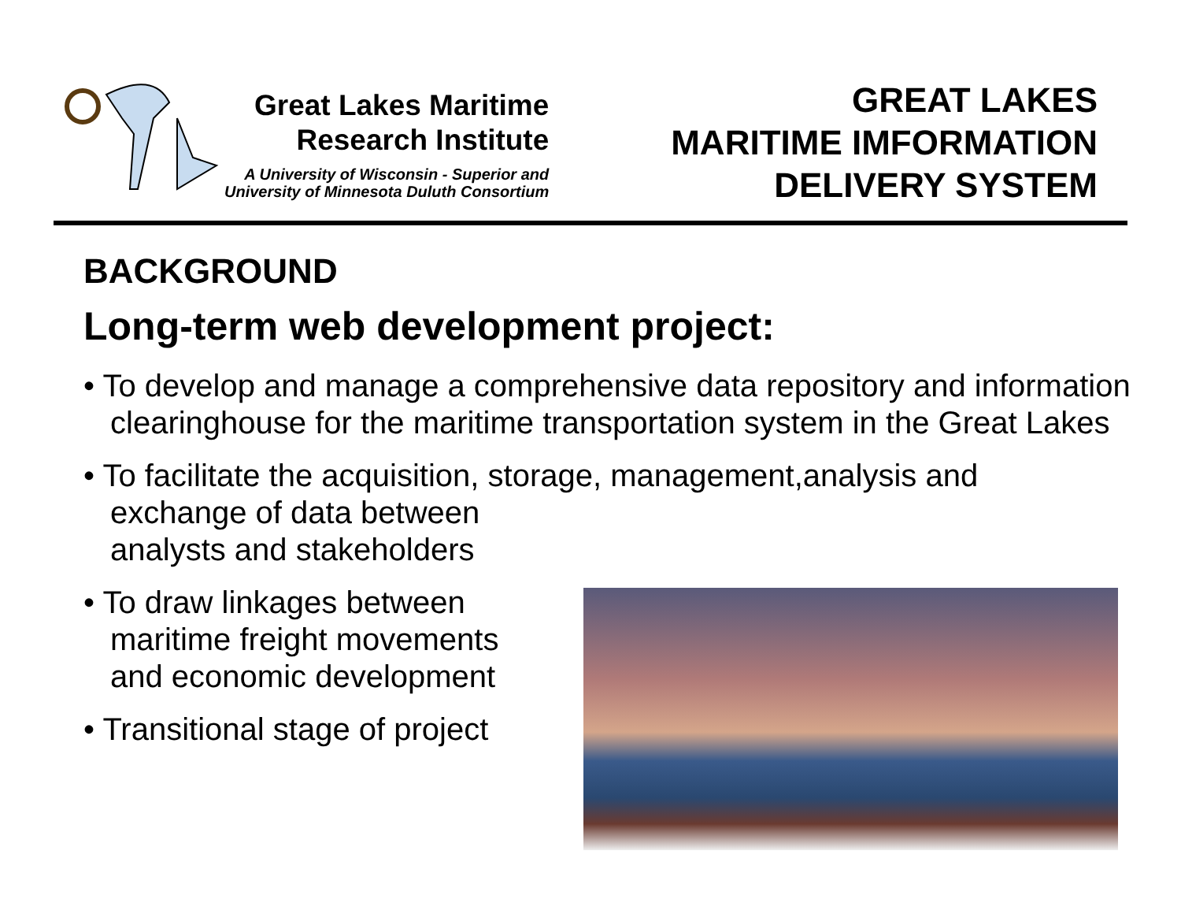Great Lakes Maritime
Research Institute
A University of Wisconsin - Superior and
University of Minnesota Duluth Consortium
GREAT LAKES
MARITIME IMFORMATION
DELIVERY SYSTEM
BACKGROUND
Long-term web development project:
• To develop and manage a comprehensive data repository and information clearinghouse for the maritime transportation system in the Great Lakes
• To facilitate the acquisition, storage, management,analysis and
exchange of data between
analysts and stakeholders
• To draw linkages between
maritime freight movements
and economic development
• Transitional stage of project